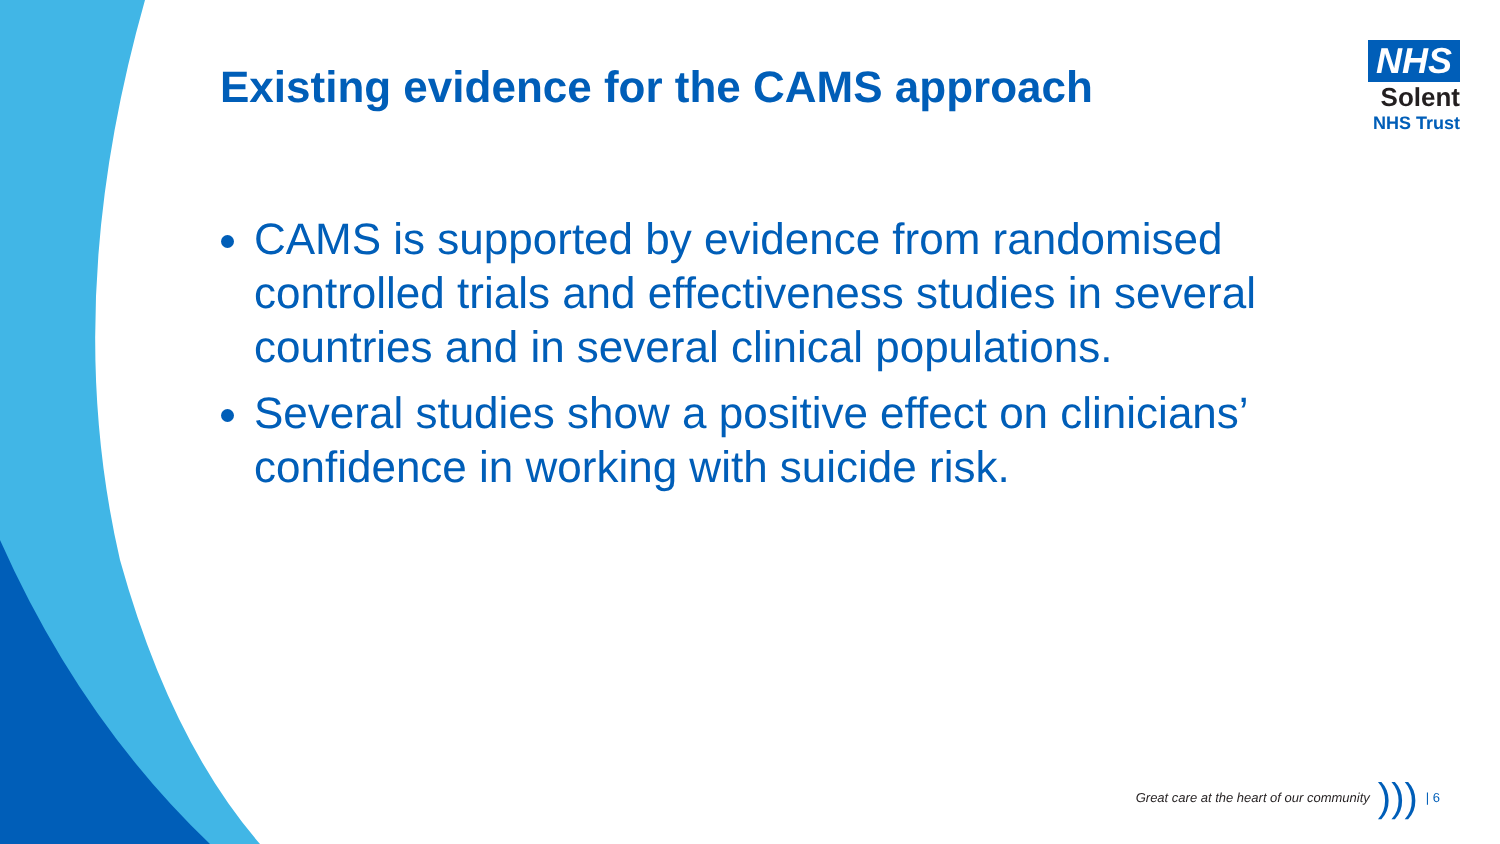NHS
Solent
NHS Trust
Existing evidence for the CAMS approach
CAMS is supported by evidence from randomised controlled trials and effectiveness studies in several countries and in several clinical populations.
Several studies show a positive effect on clinicians’ confidence in working with suicide risk.
Great care at the heart of our community))) | 6